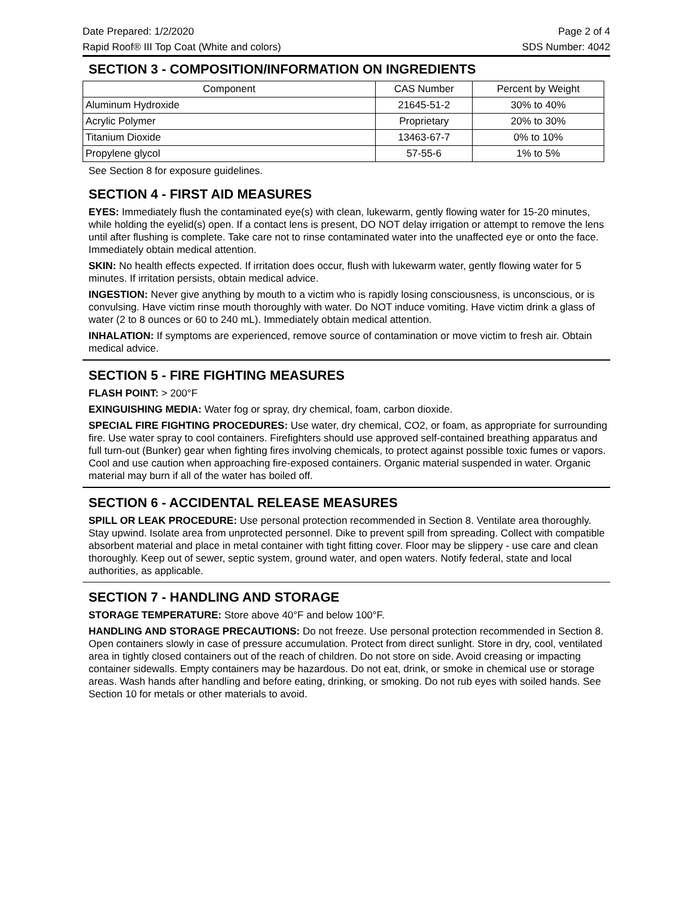Date Prepared: 1/2/2020 Page 2 of 4
Rapid Roof® III Top Coat (White and colors) SDS Number: 4042
SECTION 3 - COMPOSITION/INFORMATION ON INGREDIENTS
| Component | CAS Number | Percent by Weight |
| --- | --- | --- |
| Aluminum Hydroxide | 21645-51-2 | 30% to 40% |
| Acrylic Polymer | Proprietary | 20% to 30% |
| Titanium Dioxide | 13463-67-7 | 0% to 10% |
| Propylene glycol | 57-55-6 | 1% to 5% |
See Section 8 for exposure guidelines.
SECTION 4 - FIRST AID MEASURES
EYES: Immediately flush the contaminated eye(s) with clean, lukewarm, gently flowing water for 15-20 minutes, while holding the eyelid(s) open. If a contact lens is present, DO NOT delay irrigation or attempt to remove the lens until after flushing is complete. Take care not to rinse contaminated water into the unaffected eye or onto the face. Immediately obtain medical attention.
SKIN: No health effects expected. If irritation does occur, flush with lukewarm water, gently flowing water for 5 minutes. If irritation persists, obtain medical advice.
INGESTION: Never give anything by mouth to a victim who is rapidly losing consciousness, is unconscious, or is convulsing. Have victim rinse mouth thoroughly with water. Do NOT induce vomiting. Have victim drink a glass of water (2 to 8 ounces or 60 to 240 mL). Immediately obtain medical attention.
INHALATION: If symptoms are experienced, remove source of contamination or move victim to fresh air. Obtain medical advice.
SECTION 5 - FIRE FIGHTING MEASURES
FLASH POINT: > 200°F
EXINGUISHING MEDIA: Water fog or spray, dry chemical, foam, carbon dioxide.
SPECIAL FIRE FIGHTING PROCEDURES: Use water, dry chemical, CO2, or foam, as appropriate for surrounding fire. Use water spray to cool containers. Firefighters should use approved self-contained breathing apparatus and full turn-out (Bunker) gear when fighting fires involving chemicals, to protect against possible toxic fumes or vapors. Cool and use caution when approaching fire-exposed containers. Organic material suspended in water. Organic material may burn if all of the water has boiled off.
SECTION 6 - ACCIDENTAL RELEASE MEASURES
SPILL OR LEAK PROCEDURE: Use personal protection recommended in Section 8. Ventilate area thoroughly. Stay upwind. Isolate area from unprotected personnel. Dike to prevent spill from spreading. Collect with compatible absorbent material and place in metal container with tight fitting cover. Floor may be slippery - use care and clean thoroughly. Keep out of sewer, septic system, ground water, and open waters. Notify federal, state and local authorities, as applicable.
SECTION 7 - HANDLING AND STORAGE
STORAGE TEMPERATURE: Store above 40°F and below 100°F.
HANDLING AND STORAGE PRECAUTIONS: Do not freeze. Use personal protection recommended in Section 8. Open containers slowly in case of pressure accumulation. Protect from direct sunlight. Store in dry, cool, ventilated area in tightly closed containers out of the reach of children. Do not store on side. Avoid creasing or impacting container sidewalls. Empty containers may be hazardous. Do not eat, drink, or smoke in chemical use or storage areas. Wash hands after handling and before eating, drinking, or smoking. Do not rub eyes with soiled hands. See Section 10 for metals or other materials to avoid.